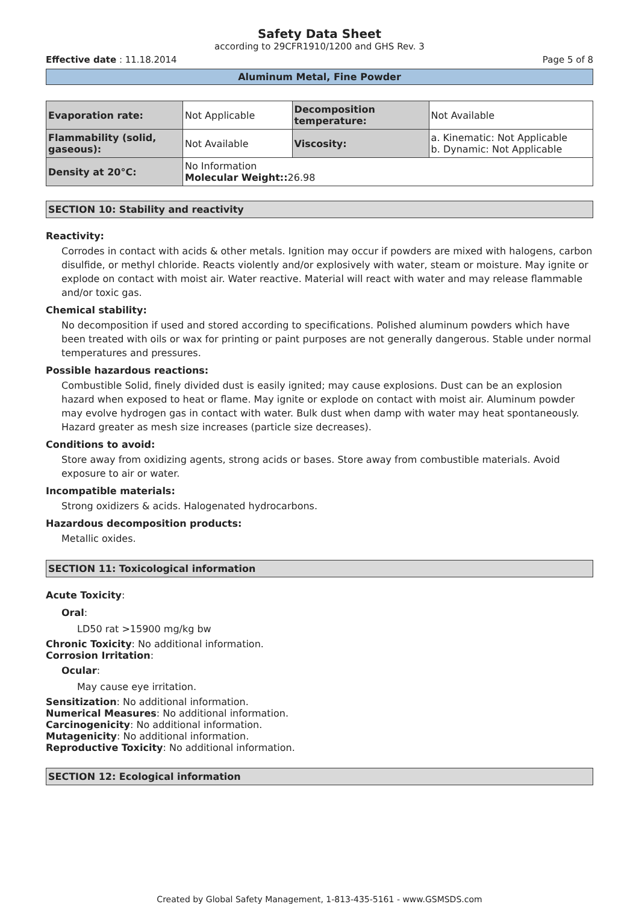Safety Data Sheet
according to 29CFR1910/1200 and GHS Rev. 3
Effective date : 11.18.2014 Page 5 of 8
Aluminum Metal, Fine Powder
| Evaporation rate: | Not Applicable | Decomposition temperature: | Not Available |
| Flammability (solid, gaseous): | Not Available | Viscosity: | a. Kinematic: Not Applicable b. Dynamic: Not Applicable |
| Density at 20°C: | No Information Molecular Weight:: 26.98 | | |
SECTION 10: Stability and reactivity
Reactivity:
Corrodes in contact with acids & other metals. Ignition may occur if powders are mixed with halogens, carbon disulfide, or methyl chloride. Reacts violently and/or explosively with water, steam or moisture. May ignite or explode on contact with moist air. Water reactive. Material will react with water and may release flammable and/or toxic gas.
Chemical stability:
No decomposition if used and stored according to specifications. Polished aluminum powders which have been treated with oils or wax for printing or paint purposes are not generally dangerous. Stable under normal temperatures and pressures.
Possible hazardous reactions:
Combustible Solid, finely divided dust is easily ignited; may cause explosions. Dust can be an explosion hazard when exposed to heat or flame. May ignite or explode on contact with moist air. Aluminum powder may evolve hydrogen gas in contact with water. Bulk dust when damp with water may heat spontaneously. Hazard greater as mesh size increases (particle size decreases).
Conditions to avoid:
Store away from oxidizing agents, strong acids or bases. Store away from combustible materials. Avoid exposure to air or water.
Incompatible materials:
Strong oxidizers & acids. Halogenated hydrocarbons.
Hazardous decomposition products:
Metallic oxides.
SECTION 11: Toxicological information
Acute Toxicity:
Oral:
LD50 rat >15900 mg/kg bw
Chronic Toxicity: No additional information.
Corrosion Irritation:
Ocular:
May cause eye irritation.
Sensitization: No additional information.
Numerical Measures: No additional information.
Carcinogenicity: No additional information.
Mutagenicity: No additional information.
Reproductive Toxicity: No additional information.
SECTION 12: Ecological information
Created by Global Safety Management, 1-813-435-5161 - www.GSMSDS.com